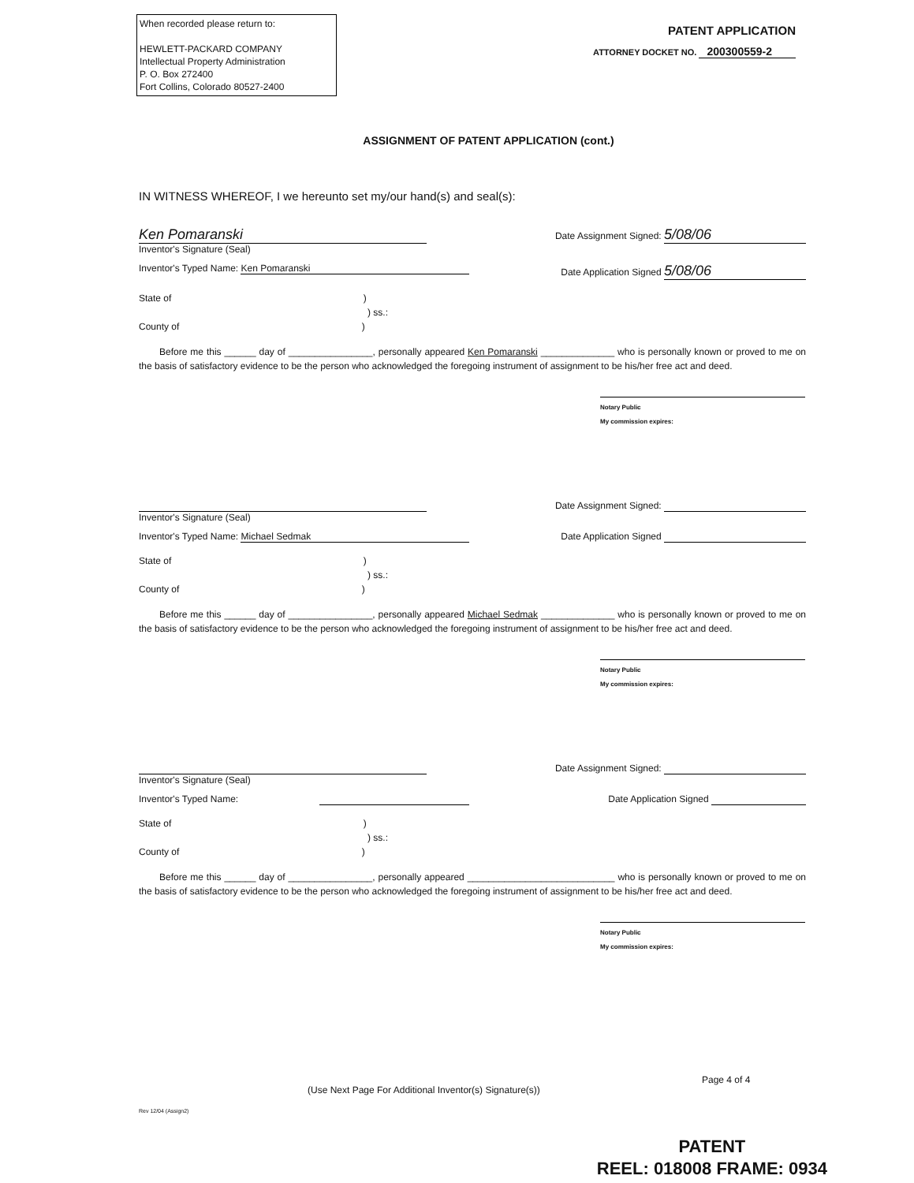When recorded please return to:
HEWLETT-PACKARD COMPANY
Intellectual Property Administration
P. O. Box 272400
Fort Collins, Colorado 80527-2400
PATENT APPLICATION
ATTORNEY DOCKET NO. 200300559-2
ASSIGNMENT OF PATENT APPLICATION (cont.)
IN WITNESS WHEREOF, I we hereunto set my/our hand(s) and seal(s):
Ken Pomaranski
Inventor's Signature (Seal)
Date Assignment Signed: 5/08/06
Inventor's Typed Name: Ken Pomaranski
Date Application Signed 5/08/06
State of )
) ss.:
County of )
Before me this ______ day of ________________, personally appeared Ken Pomaranski ______________ who is personally known or proved to me on the basis of satisfactory evidence to be the person who acknowledged the foregoing instrument of assignment to be his/her free act and deed.
Notary Public
My commission expires:
Inventor's Signature (Seal) Date Assignment Signed:
Inventor's Typed Name: Michael Sedmak
Date Application Signed
State of )
) ss.:
County of )
Before me this ______ day of ________________, personally appeared Michael Sedmak ______________ who is personally known or proved to me on the basis of satisfactory evidence to be the person who acknowledged the foregoing instrument of assignment to be his/her free act and deed.
Notary Public
My commission expires:
Inventor's Signature (Seal) Date Assignment Signed:
Inventor's Typed Name: Date Application Signed
State of )
) ss.:
County of )
Before me this ______ day of ________________, personally appeared ____________________________ who is personally known or proved to me on the basis of satisfactory evidence to be the person who acknowledged the foregoing instrument of assignment to be his/her free act and deed.
Notary Public
My commission expires:
Page 4 of 4
(Use Next Page For Additional Inventor(s) Signature(s))
Rev 12/04 (Assign2)
PATENT
REEL: 018008 FRAME: 0934